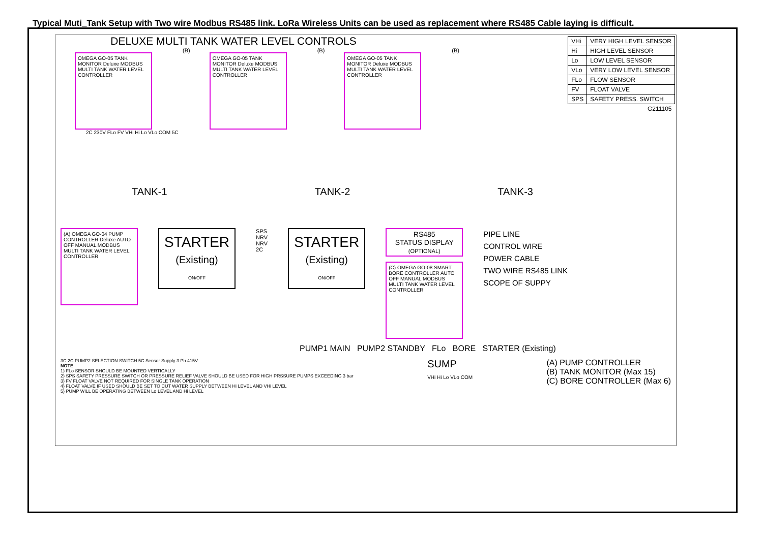Typical Muti_Tank Setup with Two wire Modbus RS485 link. LoRa Wireless Units can be used as replacement where RS485 Cable laying is difficult.
DELUXE MULTI TANK WATER LEVEL CONTROLS
| VHi | VERY HIGH LEVEL SENSOR |
| Hi | HIGH LEVEL SENSOR |
| Lo | LOW LEVEL SENSOR |
| VLo | VERY LOW LEVEL SENSOR |
| FLo | FLOW SENSOR |
| FV | FLOAT VALVE |
| SPS | SAFETY PRESS. SWITCH |
| G211105 | |
OMEGA GO-05 TANK MONITOR Deluxe MODBUS MULTI TANK WATER LEVEL CONTROLLER
(B)
OMEGA GO-05 TANK MONITOR Deluxe MODBUS MULTI TANK WATER LEVEL CONTROLLER
(B)
OMEGA GO-05 TANK MONITOR Deluxe MODBUS MULTI TANK WATER LEVEL CONTROLLER
(B)
2C 230V FLo FV VHi Hi Lo VLo COM 5C
TANK-1 TANK-2 TANK-3
(A) OMEGA GO-04 PUMP CONTROLLER Deluxe AUTO OFF MANUAL MODBUS MULTI TANK WATER LEVEL CONTROLLER
STARTER
(Existing)
ON/OFF
SPS
NRV
NRV
2C
STARTER
(Existing)
ON/OFF
RS485
STATUS DISPLAY
(OPTIONAL)
(C) OMEGA GO-08 SMART BORE CONTROLLER AUTO OFF MANUAL MODBUS MULTI TANK WATER LEVEL CONTROLLER
PIPE LINE
CONTROL WIRE
POWER CABLE
TWO WIRE RS485 LINK
SCOPE OF SUPPY
PUMP1 MAIN PUMP2 STANDBY FLo BORE STARTER (Existing)
3C 2C PUMP2 SELECTION SWITCH 5C Sensor Supply 3 Ph 415V
NOTE
1) FLo SENSOR SHOULD BE MOUNTED VERTICALLY
2) SPS SAFETY PRESSURE SWITCH OR PRESSURE RELIEF VALVE SHOULD BE USED FOR HIGH PRSSURE PUMPS EXCEEDING 3 bar
3) FV FLOAT VALVE NOT REQUIRED FOR SINGLE TANK OPERATION
4) FLOAT VALVE IF USED SHOULD BE SET TO CUT WATER SUPPLY BETWEEN Hi LEVEL AND VHi LEVEL
5) PUMP WILL BE OPERATING BETWEEN Lo LEVEL AND Hi LEVEL
SUMP
VHi Hi Lo VLo COM
(A) PUMP CONTROLLER
(B) TANK MONITOR (Max 15)
(C) BORE CONTROLLER (Max 6)